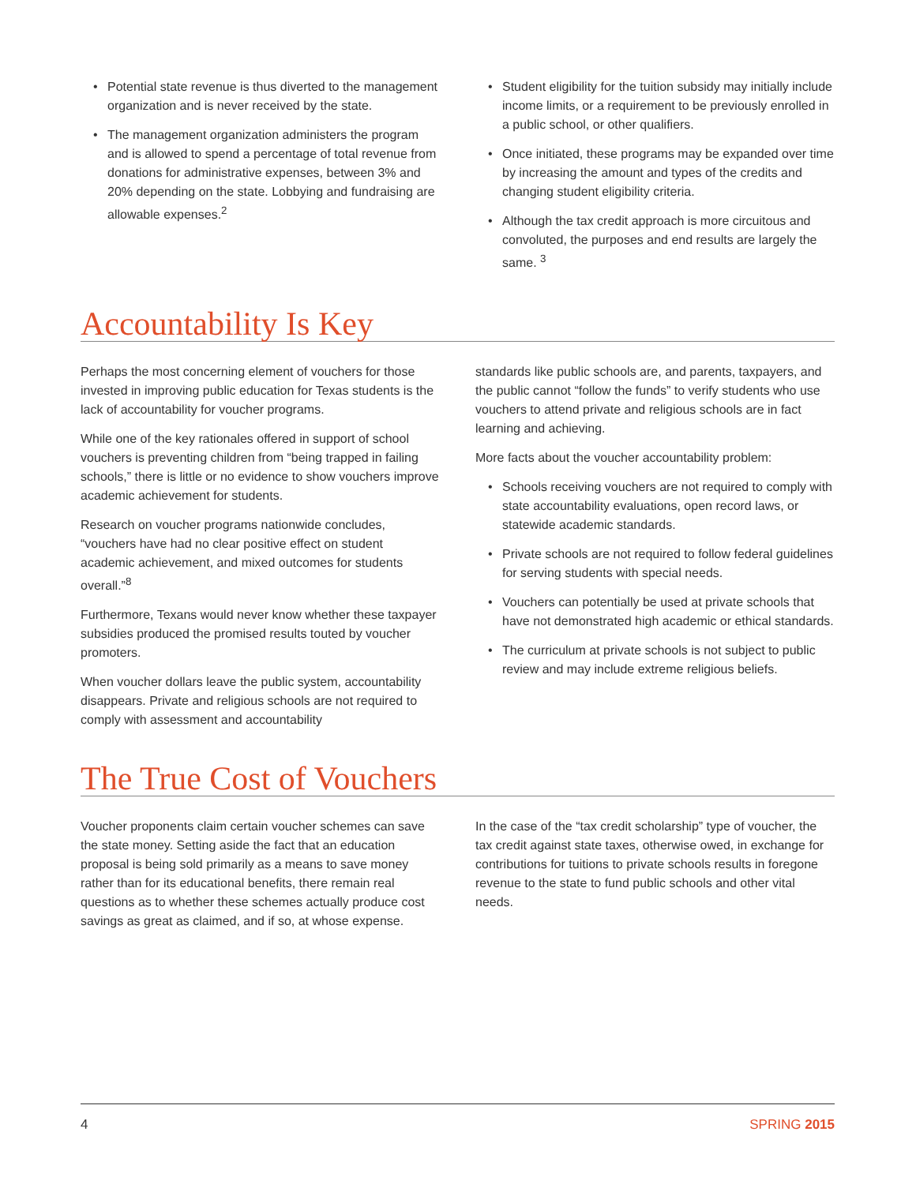• Potential state revenue is thus diverted to the management organization and is never received by the state.
• The management organization administers the program and is allowed to spend a percentage of total revenue from donations for administrative expenses, between 3% and 20% depending on the state. Lobbying and fundraising are allowable expenses.<sup>2</sup>
• Student eligibility for the tuition subsidy may initially include income limits, or a requirement to be previously enrolled in a public school, or other qualifiers.
• Once initiated, these programs may be expanded over time by increasing the amount and types of the credits and changing student eligibility criteria.
• Although the tax credit approach is more circuitous and convoluted, the purposes and end results are largely the same. <sup>3</sup>
Accountability Is Key
Perhaps the most concerning element of vouchers for those invested in improving public education for Texas students is the lack of accountability for voucher programs.
While one of the key rationales offered in support of school vouchers is preventing children from “being trapped in failing schools,” there is little or no evidence to show vouchers improve academic achievement for students.
Research on voucher programs nationwide concludes, “vouchers have had no clear positive effect on student academic achievement, and mixed outcomes for students overall.”<sup>8</sup>
Furthermore, Texans would never know whether these taxpayer subsidies produced the promised results touted by voucher promoters.
When voucher dollars leave the public system, accountability disappears. Private and religious schools are not required to comply with assessment and accountability
standards like public schools are, and parents, taxpayers, and the public cannot “follow the funds” to verify students who use vouchers to attend private and religious schools are in fact learning and achieving.
More facts about the voucher accountability problem:
• Schools receiving vouchers are not required to comply with state accountability evaluations, open record laws, or statewide academic standards.
• Private schools are not required to follow federal guidelines for serving students with special needs.
• Vouchers can potentially be used at private schools that have not demonstrated high academic or ethical standards.
• The curriculum at private schools is not subject to public review and may include extreme religious beliefs.
The True Cost of Vouchers
Voucher proponents claim certain voucher schemes can save the state money. Setting aside the fact that an education proposal is being sold primarily as a means to save money rather than for its educational benefits, there remain real questions as to whether these schemes actually produce cost savings as great as claimed, and if so, at whose expense.
In the case of the “tax credit scholarship” type of voucher, the tax credit against state taxes, otherwise owed, in exchange for contributions for tuitions to private schools results in foregone revenue to the state to fund public schools and other vital needs.
4 SPRING 2015